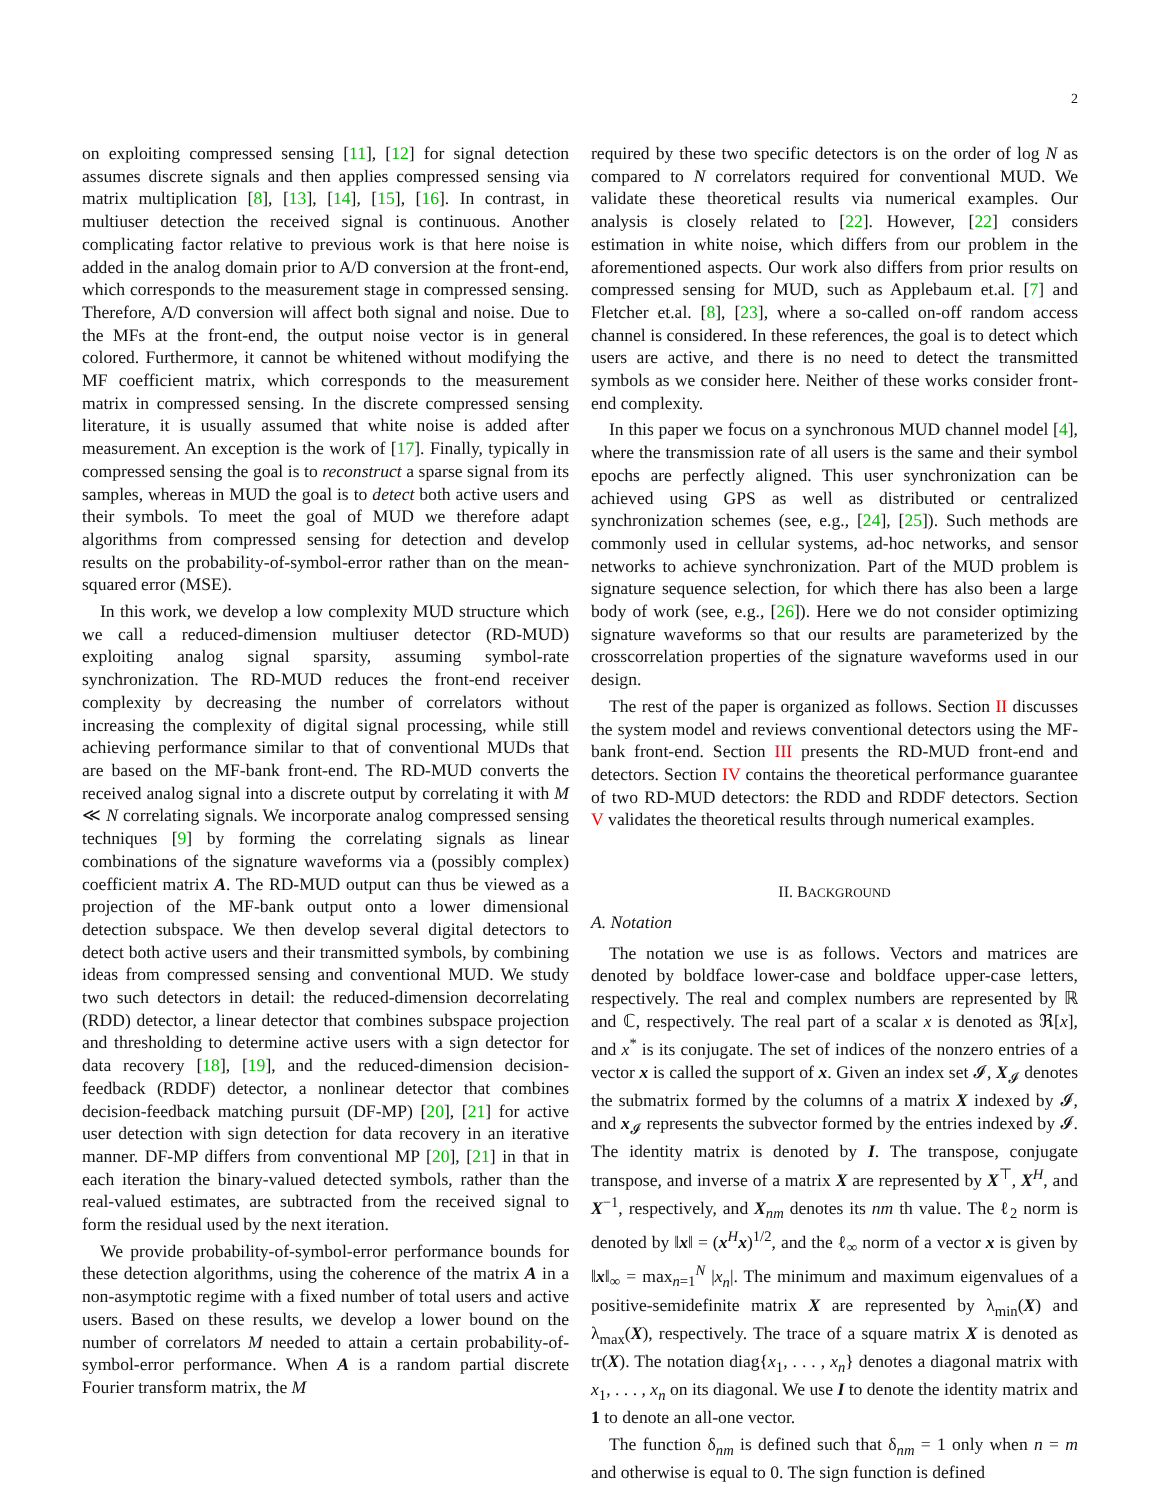2
on exploiting compressed sensing [11], [12] for signal detection assumes discrete signals and then applies compressed sensing via matrix multiplication [8], [13], [14], [15], [16]. In contrast, in multiuser detection the received signal is continuous. Another complicating factor relative to previous work is that here noise is added in the analog domain prior to A/D conversion at the front-end, which corresponds to the measurement stage in compressed sensing. Therefore, A/D conversion will affect both signal and noise. Due to the MFs at the front-end, the output noise vector is in general colored. Furthermore, it cannot be whitened without modifying the MF coefficient matrix, which corresponds to the measurement matrix in compressed sensing. In the discrete compressed sensing literature, it is usually assumed that white noise is added after measurement. An exception is the work of [17]. Finally, typically in compressed sensing the goal is to reconstruct a sparse signal from its samples, whereas in MUD the goal is to detect both active users and their symbols. To meet the goal of MUD we therefore adapt algorithms from compressed sensing for detection and develop results on the probability-of-symbol-error rather than on the mean-squared error (MSE).
In this work, we develop a low complexity MUD structure which we call a reduced-dimension multiuser detector (RD-MUD) exploiting analog signal sparsity, assuming symbol-rate synchronization. The RD-MUD reduces the front-end receiver complexity by decreasing the number of correlators without increasing the complexity of digital signal processing, while still achieving performance similar to that of conventional MUDs that are based on the MF-bank front-end. The RD-MUD converts the received analog signal into a discrete output by correlating it with M ≪ N correlating signals. We incorporate analog compressed sensing techniques [9] by forming the correlating signals as linear combinations of the signature waveforms via a (possibly complex) coefficient matrix A. The RD-MUD output can thus be viewed as a projection of the MF-bank output onto a lower dimensional detection subspace. We then develop several digital detectors to detect both active users and their transmitted symbols, by combining ideas from compressed sensing and conventional MUD. We study two such detectors in detail: the reduced-dimension decorrelating (RDD) detector, a linear detector that combines subspace projection and thresholding to determine active users with a sign detector for data recovery [18], [19], and the reduced-dimension decision-feedback (RDDF) detector, a nonlinear detector that combines decision-feedback matching pursuit (DF-MP) [20], [21] for active user detection with sign detection for data recovery in an iterative manner. DF-MP differs from conventional MP [20], [21] in that in each iteration the binary-valued detected symbols, rather than the real-valued estimates, are subtracted from the received signal to form the residual used by the next iteration.
We provide probability-of-symbol-error performance bounds for these detection algorithms, using the coherence of the matrix A in a non-asymptotic regime with a fixed number of total users and active users. Based on these results, we develop a lower bound on the number of correlators M needed to attain a certain probability-of-symbol-error performance. When A is a random partial discrete Fourier transform matrix, the M
required by these two specific detectors is on the order of log N as compared to N correlators required for conventional MUD. We validate these theoretical results via numerical examples. Our analysis is closely related to [22]. However, [22] considers estimation in white noise, which differs from our problem in the aforementioned aspects. Our work also differs from prior results on compressed sensing for MUD, such as Applebaum et.al. [7] and Fletcher et.al. [8], [23], where a so-called on-off random access channel is considered. In these references, the goal is to detect which users are active, and there is no need to detect the transmitted symbols as we consider here. Neither of these works consider front-end complexity.
In this paper we focus on a synchronous MUD channel model [4], where the transmission rate of all users is the same and their symbol epochs are perfectly aligned. This user synchronization can be achieved using GPS as well as distributed or centralized synchronization schemes (see, e.g., [24], [25]). Such methods are commonly used in cellular systems, ad-hoc networks, and sensor networks to achieve synchronization. Part of the MUD problem is signature sequence selection, for which there has also been a large body of work (see, e.g., [26]). Here we do not consider optimizing signature waveforms so that our results are parameterized by the crosscorrelation properties of the signature waveforms used in our design.
The rest of the paper is organized as follows. Section II discusses the system model and reviews conventional detectors using the MF-bank front-end. Section III presents the RD-MUD front-end and detectors. Section IV contains the theoretical performance guarantee of two RD-MUD detectors: the RDD and RDDF detectors. Section V validates the theoretical results through numerical examples.
II. BACKGROUND
A. Notation
The notation we use is as follows. Vectors and matrices are denoted by boldface lower-case and boldface upper-case letters, respectively. The real and complex numbers are represented by ℝ and ℂ, respectively. The real part of a scalar x is denoted as ℜ[x], and x<sup>*</sup> is its conjugate. The set of indices of the nonzero entries of a vector x is called the support of x. Given an index set 𝓘, X<sub>𝓘</sub> denotes the submatrix formed by the columns of a matrix X indexed by 𝓘, and x<sub>𝓘</sub> represents the subvector formed by the entries indexed by 𝓘. The identity matrix is denoted by I. The transpose, conjugate transpose, and inverse of a matrix X are represented by X<sup>⊤</sup>, X<sup>H</sup>, and X<sup>−1</sup>, respectively, and X<sub>nm</sub> denotes its nm th value. The ℓ<sub>2</sub> norm is denoted by ‖x‖ = (x<sup>H</sup>x)<sup>1/2</sup>, and the ℓ<sub>∞</sub> norm of a vector x is given by ‖x‖<sub>∞</sub> = max<sub>n=1</sub><sup>N</sup> |x<sub>n</sub>|. The minimum and maximum eigenvalues of a positive-semidefinite matrix X are represented by λ<sub>min</sub>(X) and λ<sub>max</sub>(X), respectively. The trace of a square matrix X is denoted as tr(X). The notation diag{x<sub>1</sub>, . . . , x<sub>n</sub>} denotes a diagonal matrix with x<sub>1</sub>, . . . , x<sub>n</sub> on its diagonal. We use I to denote the identity matrix and 1 to denote an all-one vector.
The function δ<sub>nm</sub> is defined such that δ<sub>nm</sub> = 1 only when n = m and otherwise is equal to 0. The sign function is defined